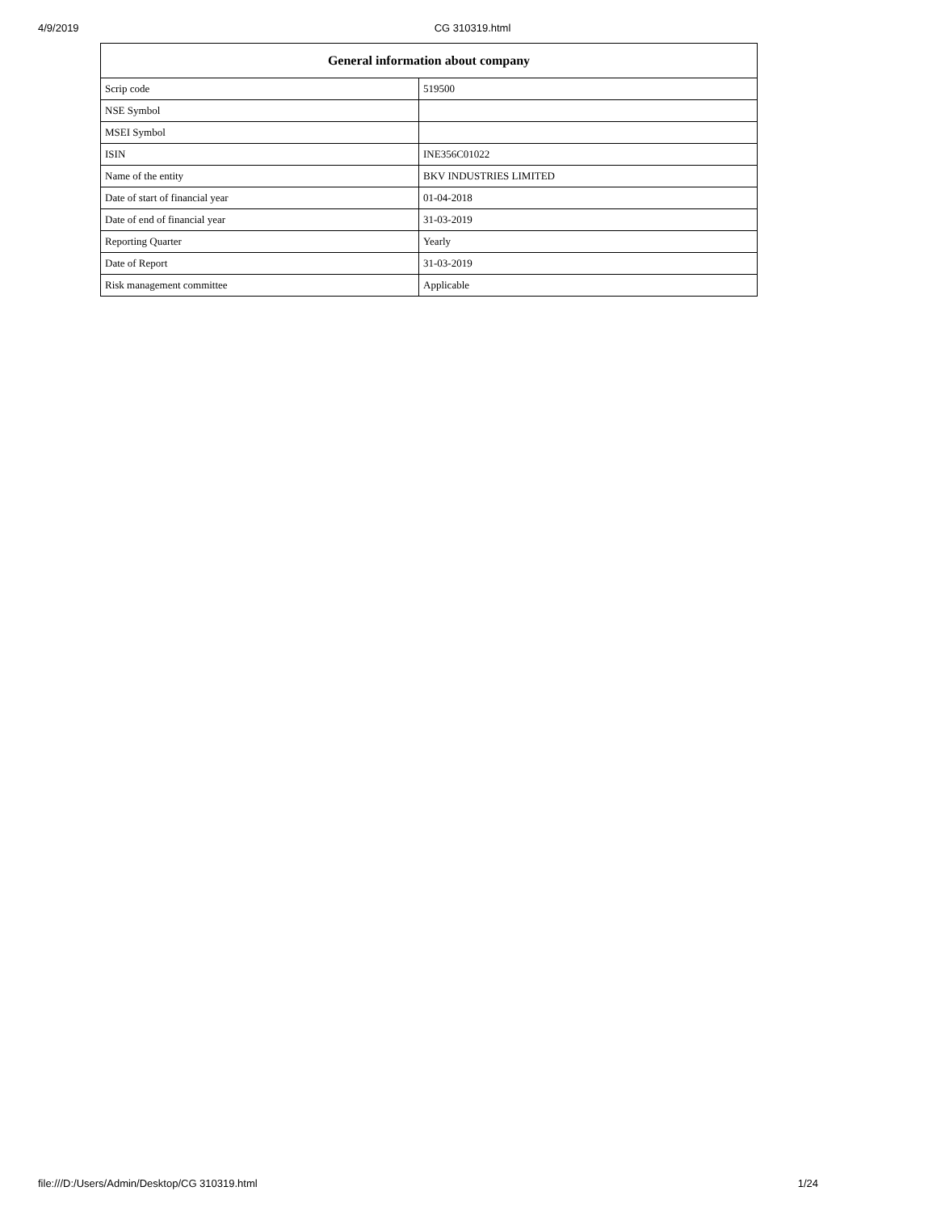4/9/2019
CG 310319.html
| General information about company | |
| --- | --- |
| Scrip code | 519500 |
| NSE Symbol | |
| MSEI Symbol | |
| ISIN | INE356C01022 |
| Name of the entity | BKV INDUSTRIES LIMITED |
| Date of start of financial year | 01-04-2018 |
| Date of end of financial year | 31-03-2019 |
| Reporting Quarter | Yearly |
| Date of Report | 31-03-2019 |
| Risk management committee | Applicable |
file:///D:/Users/Admin/Desktop/CG 310319.html 1/24